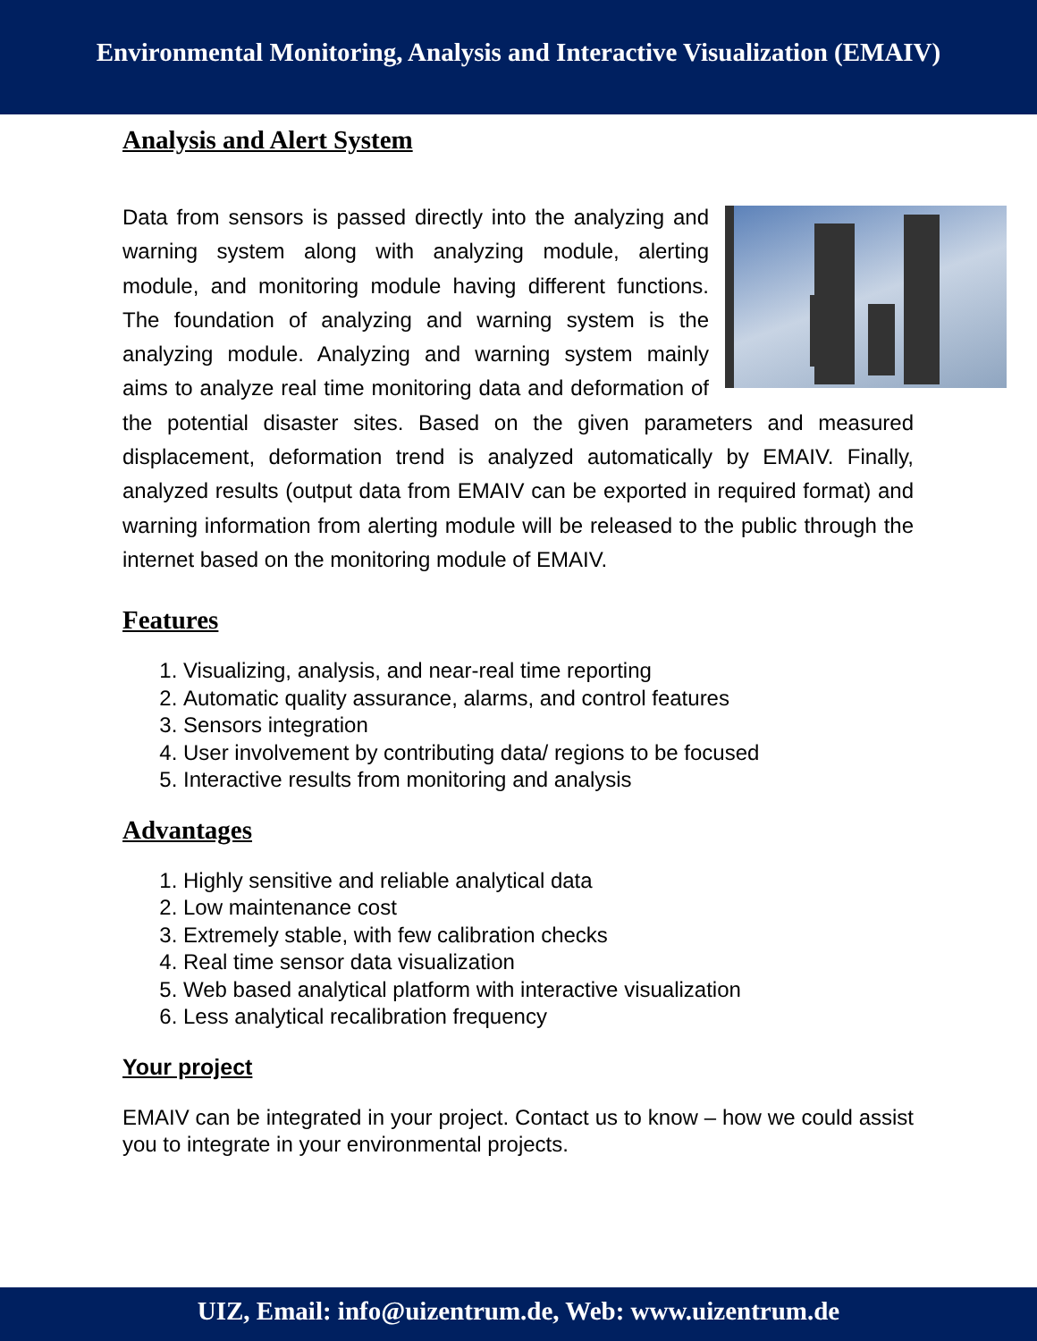Environmental Monitoring, Analysis and Interactive Visualization (EMAIV)
Analysis and Alert System
Data from sensors is passed directly into the analyzing and warning system along with analyzing module, alerting module, and monitoring module having different functions. The foundation of analyzing and warning system is the analyzing module. Analyzing and warning system mainly aims to analyze real time monitoring data and deformation of the potential disaster sites. Based on the given parameters and measured displacement, deformation trend is analyzed automatically by EMAIV. Finally, analyzed results (output data from EMAIV can be exported in required format) and warning information from alerting module will be released to the public through the internet based on the monitoring module of EMAIV.
Features
1. Visualizing, analysis, and near-real time reporting
2. Automatic quality assurance, alarms, and control features
3. Sensors integration
4. User involvement by contributing data/ regions to be focused
5. Interactive results from monitoring and analysis
Advantages
1. Highly sensitive and reliable analytical data
2. Low maintenance cost
3. Extremely stable, with few calibration checks
4. Real time sensor data visualization
5. Web based analytical platform with interactive visualization
6. Less analytical recalibration frequency
Your project
EMAIV can be integrated in your project. Contact us to know – how we could assist you to integrate in your environmental projects.
UIZ, Email: info@uizentrum.de, Web: www.uizentrum.de